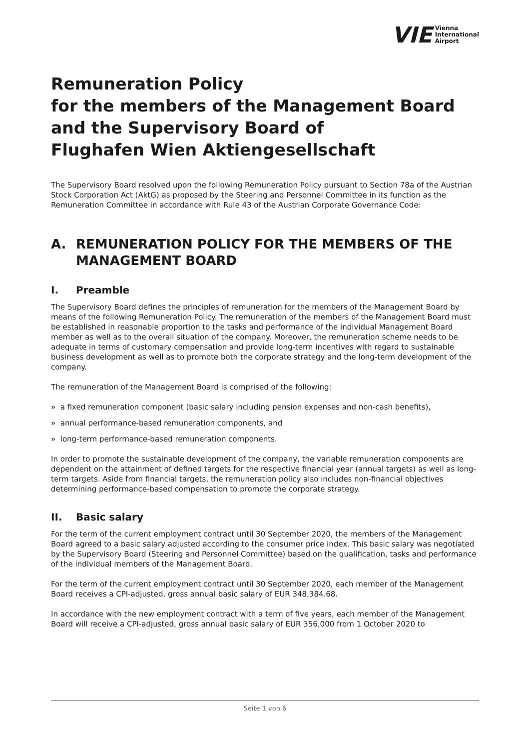VIE Vienna
International
Airport
Remuneration Policy
for the members of the Management Board
and the Supervisory Board of
Flughafen Wien Aktiengesellschaft
The Supervisory Board resolved upon the following Remuneration Policy pursuant to Section 78a of the Austrian Stock Corporation Act (AktG) as proposed by the Steering and Personnel Committee in its function as the Remuneration Committee in accordance with Rule 43 of the Austrian Corporate Governance Code:
A. REMUNERATION POLICY FOR THE MEMBERS OF THE MANAGEMENT BOARD
I. Preamble
The Supervisory Board defines the principles of remuneration for the members of the Management Board by means of the following Remuneration Policy. The remuneration of the members of the Management Board must be established in reasonable proportion to the tasks and performance of the individual Management Board member as well as to the overall situation of the company. Moreover, the remuneration scheme needs to be adequate in terms of customary compensation and provide long-term incentives with regard to sustainable business development as well as to promote both the corporate strategy and the long-term development of the company.
The remuneration of the Management Board is comprised of the following:
» a fixed remuneration component (basic salary including pension expenses and non-cash benefits),
» annual performance-based remuneration components, and
» long-term performance-based remuneration components.
In order to promote the sustainable development of the company, the variable remuneration components are dependent on the attainment of defined targets for the respective financial year (annual targets) as well as long-term targets. Aside from financial targets, the remuneration policy also includes non-financial objectives determining performance-based compensation to promote the corporate strategy.
II. Basic salary
For the term of the current employment contract until 30 September 2020, the members of the Management Board agreed to a basic salary adjusted according to the consumer price index. This basic salary was negotiated by the Supervisory Board (Steering and Personnel Committee) based on the qualification, tasks and performance of the individual members of the Management Board.
For the term of the current employment contract until 30 September 2020, each member of the Management Board receives a CPI-adjusted, gross annual basic salary of EUR 348,384.68.
In accordance with the new employment contract with a term of five years, each member of the Management Board will receive a CPI-adjusted, gross annual basic salary of EUR 356,000 from 1 October 2020 to
Seite 1 von 6